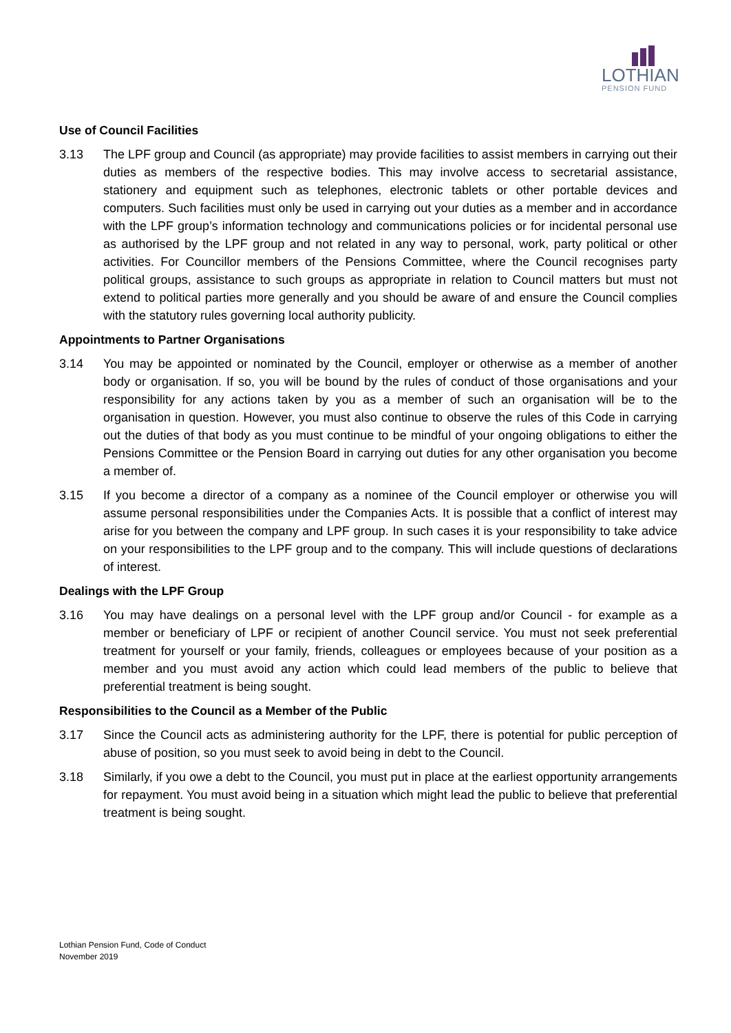LOTHIAN
PENSION FUND
Use of Council Facilities
3.13 The LPF group and Council (as appropriate) may provide facilities to assist members in carrying out their duties as members of the respective bodies. This may involve access to secretarial assistance, stationery and equipment such as telephones, electronic tablets or other portable devices and computers. Such facilities must only be used in carrying out your duties as a member and in accordance with the LPF group’s information technology and communications policies or for incidental personal use as authorised by the LPF group and not related in any way to personal, work, party political or other activities. For Councillor members of the Pensions Committee, where the Council recognises party political groups, assistance to such groups as appropriate in relation to Council matters but must not extend to political parties more generally and you should be aware of and ensure the Council complies with the statutory rules governing local authority publicity.
Appointments to Partner Organisations
3.14 You may be appointed or nominated by the Council, employer or otherwise as a member of another body or organisation. If so, you will be bound by the rules of conduct of those organisations and your responsibility for any actions taken by you as a member of such an organisation will be to the organisation in question. However, you must also continue to observe the rules of this Code in carrying out the duties of that body as you must continue to be mindful of your ongoing obligations to either the Pensions Committee or the Pension Board in carrying out duties for any other organisation you become a member of.
3.15 If you become a director of a company as a nominee of the Council employer or otherwise you will assume personal responsibilities under the Companies Acts. It is possible that a conflict of interest may arise for you between the company and LPF group. In such cases it is your responsibility to take advice on your responsibilities to the LPF group and to the company. This will include questions of declarations of interest.
Dealings with the LPF Group
3.16 You may have dealings on a personal level with the LPF group and/or Council - for example as a member or beneficiary of LPF or recipient of another Council service. You must not seek preferential treatment for yourself or your family, friends, colleagues or employees because of your position as a member and you must avoid any action which could lead members of the public to believe that preferential treatment is being sought.
Responsibilities to the Council as a Member of the Public
3.17 Since the Council acts as administering authority for the LPF, there is potential for public perception of abuse of position, so you must seek to avoid being in debt to the Council.
3.18 Similarly, if you owe a debt to the Council, you must put in place at the earliest opportunity arrangements for repayment. You must avoid being in a situation which might lead the public to believe that preferential treatment is being sought.
Lothian Pension Fund, Code of Conduct
November 2019